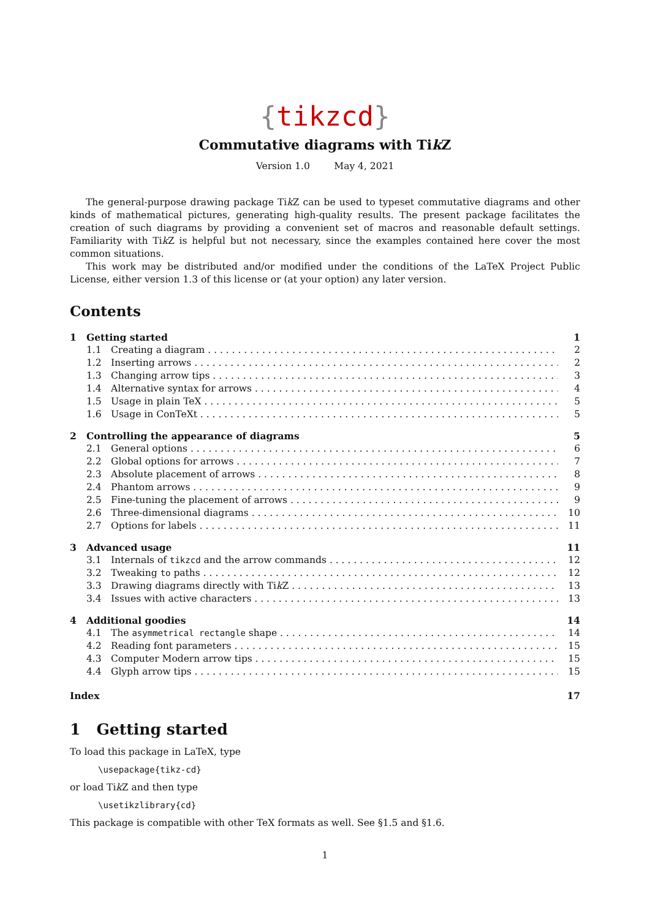{tikzcd}
Commutative diagrams with Tik Z
Version 1.0 May 4, 2021
The general-purpose drawing package Tik Z can be used to typeset commutative diagrams and other kinds of mathematical pictures, generating high-quality results. The present package facilitates the creation of such diagrams by providing a convenient set of macros and reasonable default settings. Familiarity with Tik Z is helpful but not necessary, since the examples contained here cover the most common situations.
This work may be distributed and/or modified under the conditions of the LaTeX Project Public License, either version 1.3 of this license or (at your option) any later version.
Contents
1 Getting started 1
1.1 Creating a diagram 2
1.2 Inserting arrows 2
1.3 Changing arrow tips 3
1.4 Alternative syntax for arrows 4
1.5 Usage in plain TeX 5
1.6 Usage in ConTeXt 5
2 Controlling the appearance of diagrams 5
2.1 General options 6
2.2 Global options for arrows 7
2.3 Absolute placement of arrows 8
2.4 Phantom arrows 9
2.5 Fine-tuning the placement of arrows 9
2.6 Three-dimensional diagrams 10
2.7 Options for labels 11
3 Advanced usage 11
3.1 Internals of tikzcd and the arrow commands 12
3.2 Tweaking to paths 12
3.3 Drawing diagrams directly with Tik Z 13
3.4 Issues with active characters 13
4 Additional goodies 14
4.1 The asymmetrical rectangle shape 14
4.2 Reading font parameters 15
4.3 Computer Modern arrow tips 15
4.4 Glyph arrow tips 15
Index 17
1 Getting started
To load this package in LaTeX, type
\usepackage{tikz-cd}
or load Tik Z and then type
\usetikzlibrary{cd}
This package is compatible with other TeX formats as well. See §1.5 and §1.6.
1